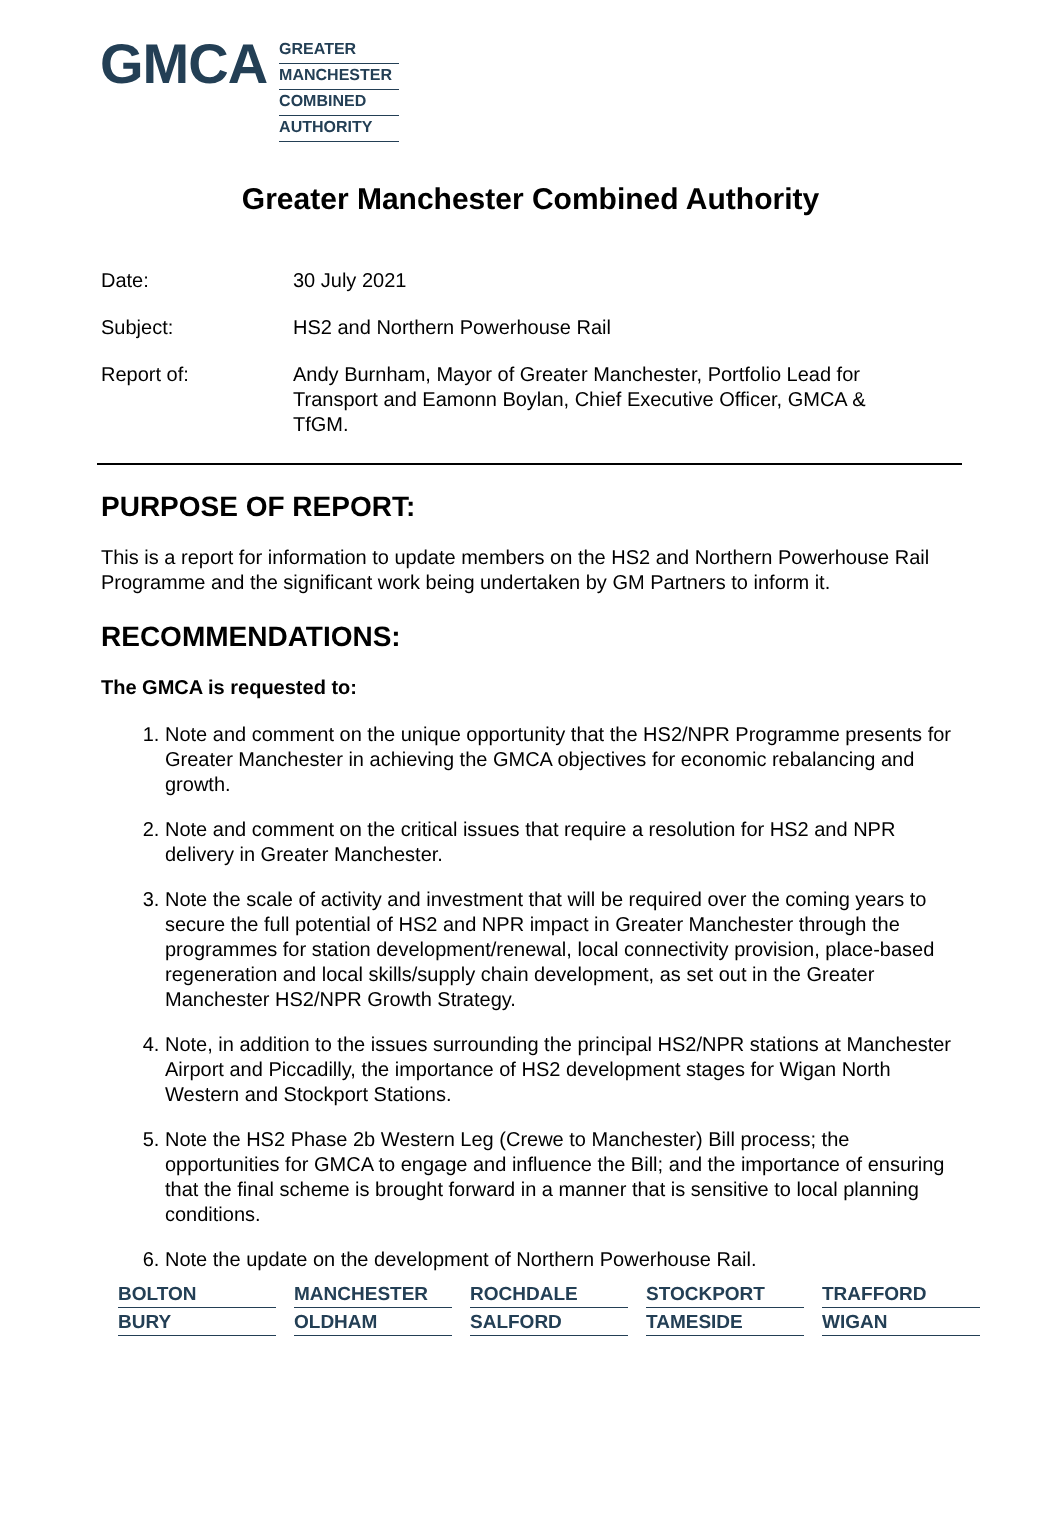GMCA
GREATER
MANCHESTER
COMBINED
AUTHORITY
Greater Manchester Combined Authority
Date: 30 July 2021
Subject: HS2 and Northern Powerhouse Rail
Report of: Andy Burnham, Mayor of Greater Manchester, Portfolio Lead for Transport and Eamonn Boylan, Chief Executive Officer, GMCA & TfGM.
PURPOSE OF REPORT:
This is a report for information to update members on the HS2 and Northern Powerhouse Rail Programme and the significant work being undertaken by GM Partners to inform it.
RECOMMENDATIONS:
The GMCA is requested to:
1. Note and comment on the unique opportunity that the HS2/NPR Programme presents for Greater Manchester in achieving the GMCA objectives for economic rebalancing and growth.
2. Note and comment on the critical issues that require a resolution for HS2 and NPR delivery in Greater Manchester.
3. Note the scale of activity and investment that will be required over the coming years to secure the full potential of HS2 and NPR impact in Greater Manchester through the programmes for station development/renewal, local connectivity provision, place-based regeneration and local skills/supply chain development, as set out in the Greater Manchester HS2/NPR Growth Strategy.
4. Note, in addition to the issues surrounding the principal HS2/NPR stations at Manchester Airport and Piccadilly, the importance of HS2 development stages for Wigan North Western and Stockport Stations.
5. Note the HS2 Phase 2b Western Leg (Crewe to Manchester) Bill process; the opportunities for GMCA to engage and influence the Bill; and the importance of ensuring that the final scheme is brought forward in a manner that is sensitive to local planning conditions.
6. Note the update on the development of Northern Powerhouse Rail.
BOLTON
MANCHESTER
ROCHDALE
STOCKPORT
TRAFFORD
BURY
OLDHAM
SALFORD
TAMESIDE
WIGAN